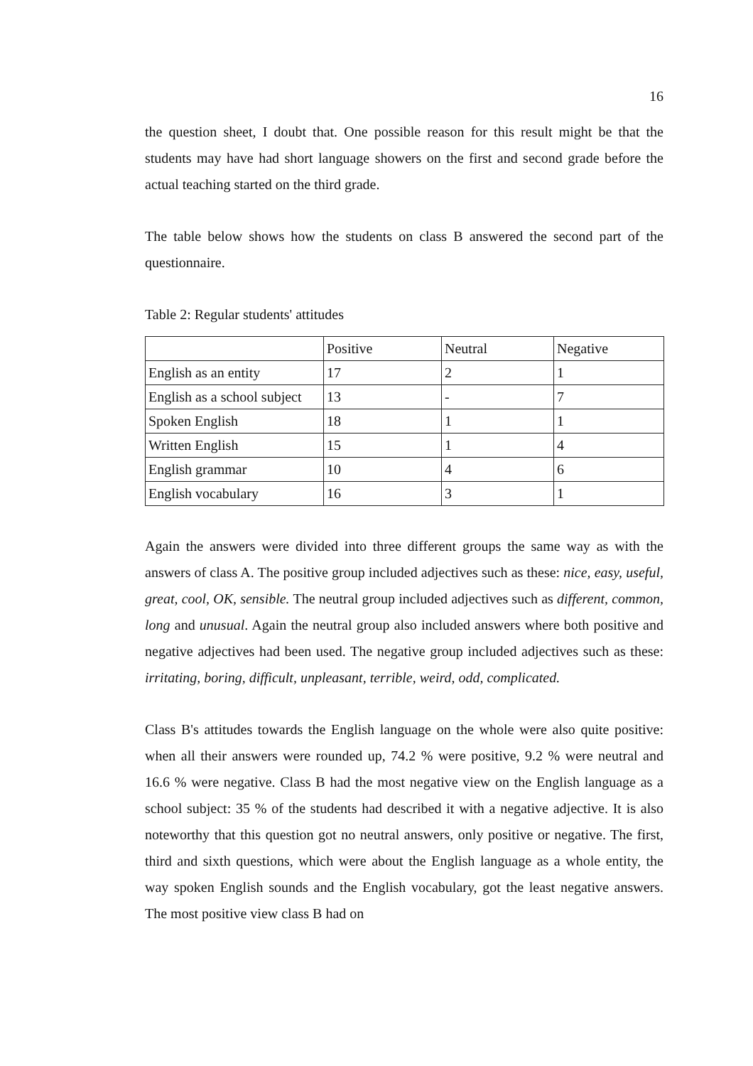16
the question sheet, I doubt that. One possible reason for this result might be that the students may have had short language showers on the first and second grade before the actual teaching started on the third grade.
The table below shows how the students on class B answered the second part of the questionnaire.
Table 2: Regular students' attitudes
| | Positive | Neutral | Negative |
| English as an entity | 17 | 2 | 1 |
| English as a school subject | 13 | - | 7 |
| Spoken English | 18 | 1 | 1 |
| Written English | 15 | 1 | 4 |
| English grammar | 10 | 4 | 6 |
| English vocabulary | 16 | 3 | 1 |
Again the answers were divided into three different groups the same way as with the answers of class A. The positive group included adjectives such as these: nice, easy, useful, great, cool, OK, sensible. The neutral group included adjectives such as different, common, long and unusual. Again the neutral group also included answers where both positive and negative adjectives had been used. The negative group included adjectives such as these: irritating, boring, difficult, unpleasant, terrible, weird, odd, complicated.
Class B's attitudes towards the English language on the whole were also quite positive: when all their answers were rounded up, 74.2 % were positive, 9.2 % were neutral and 16.6 % were negative. Class B had the most negative view on the English language as a school subject: 35 % of the students had described it with a negative adjective. It is also noteworthy that this question got no neutral answers, only positive or negative. The first, third and sixth questions, which were about the English language as a whole entity, the way spoken English sounds and the English vocabulary, got the least negative answers. The most positive view class B had on